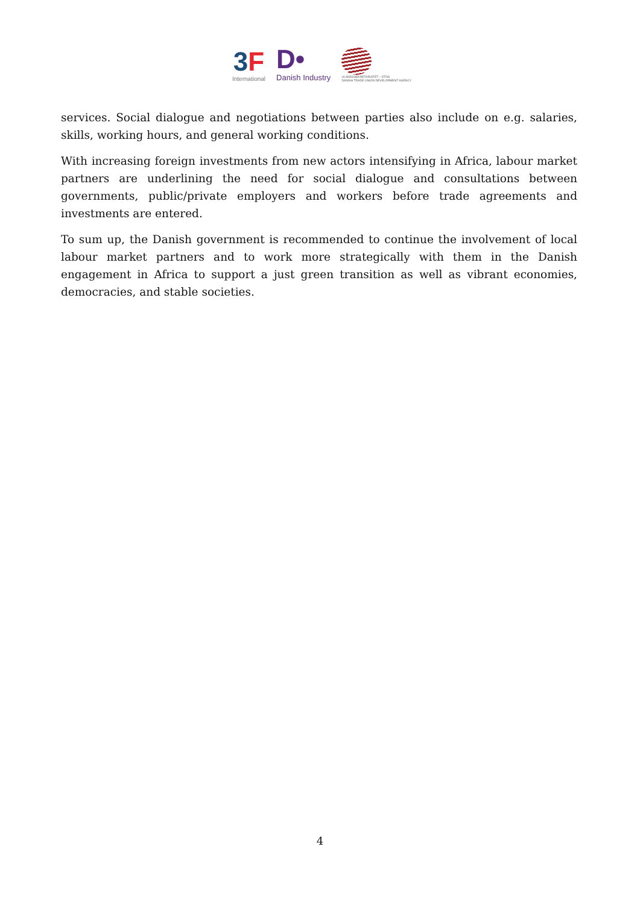3F
International
D•
Danish Industry
ULANDSSEKRETARIATET – DTDA
DANISH TRADE UNION DEVELOPMENT AGENCY
services. Social dialogue and negotiations between parties also include on e.g. salaries, skills, working hours, and general working conditions.
With increasing foreign investments from new actors intensifying in Africa, labour market partners are underlining the need for social dialogue and consultations between governments, public/private employers and workers before trade agreements and investments are entered.
To sum up, the Danish government is recommended to continue the involvement of local labour market partners and to work more strategically with them in the Danish engagement in Africa to support a just green transition as well as vibrant economies, democracies, and stable societies.
4